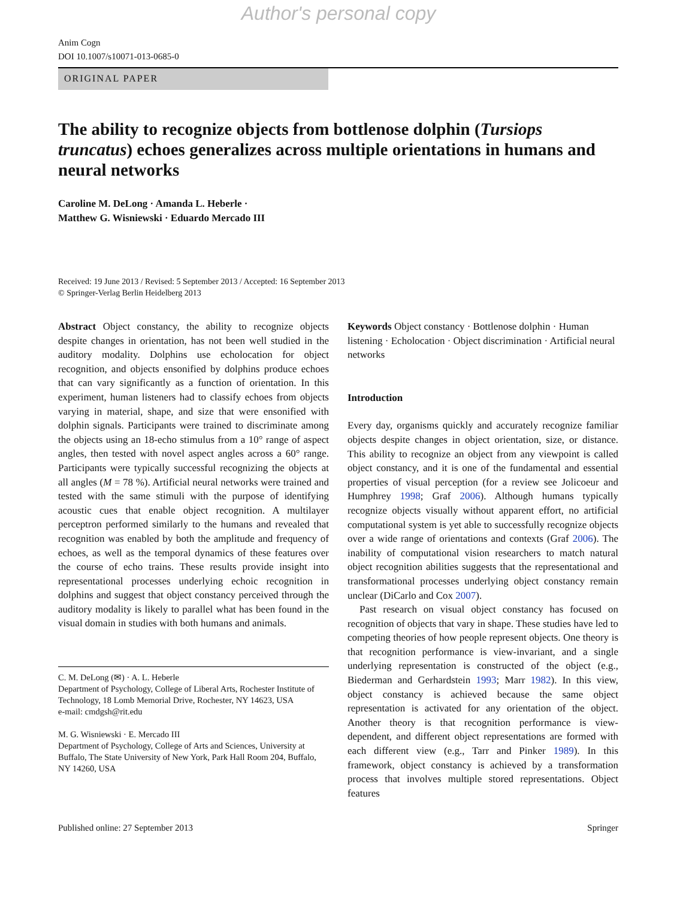Author's personal copy
Anim Cogn
DOI 10.1007/s10071-013-0685-0
ORIGINAL PAPER
The ability to recognize objects from bottlenose dolphin (Tursiops truncatus) echoes generalizes across multiple orientations in humans and neural networks
Caroline M. DeLong · Amanda L. Heberle ·
Matthew G. Wisniewski · Eduardo Mercado III
Received: 19 June 2013 / Revised: 5 September 2013 / Accepted: 16 September 2013
© Springer-Verlag Berlin Heidelberg 2013
Abstract Object constancy, the ability to recognize objects despite changes in orientation, has not been well studied in the auditory modality. Dolphins use echolocation for object recognition, and objects ensonified by dolphins produce echoes that can vary significantly as a function of orientation. In this experiment, human listeners had to classify echoes from objects varying in material, shape, and size that were ensonified with dolphin signals. Participants were trained to discriminate among the objects using an 18-echo stimulus from a 10° range of aspect angles, then tested with novel aspect angles across a 60° range. Participants were typically successful recognizing the objects at all angles (M = 78 %). Artificial neural networks were trained and tested with the same stimuli with the purpose of identifying acoustic cues that enable object recognition. A multilayer perceptron performed similarly to the humans and revealed that recognition was enabled by both the amplitude and frequency of echoes, as well as the temporal dynamics of these features over the course of echo trains. These results provide insight into representational processes underlying echoic recognition in dolphins and suggest that object constancy perceived through the auditory modality is likely to parallel what has been found in the visual domain in studies with both humans and animals.
C. M. DeLong (✉) · A. L. Heberle
Department of Psychology, College of Liberal Arts, Rochester Institute of Technology, 18 Lomb Memorial Drive, Rochester, NY 14623, USA
e-mail: cmdgsh@rit.edu
M. G. Wisniewski · E. Mercado III
Department of Psychology, College of Arts and Sciences, University at Buffalo, The State University of New York, Park Hall Room 204, Buffalo, NY 14260, USA
Keywords Object constancy · Bottlenose dolphin · Human listening · Echolocation · Object discrimination · Artificial neural networks
Introduction
Every day, organisms quickly and accurately recognize familiar objects despite changes in object orientation, size, or distance. This ability to recognize an object from any viewpoint is called object constancy, and it is one of the fundamental and essential properties of visual perception (for a review see Jolicoeur and Humphrey 1998; Graf 2006). Although humans typically recognize objects visually without apparent effort, no artificial computational system is yet able to successfully recognize objects over a wide range of orientations and contexts (Graf 2006). The inability of computational vision researchers to match natural object recognition abilities suggests that the representational and transformational processes underlying object constancy remain unclear (DiCarlo and Cox 2007).
Past research on visual object constancy has focused on recognition of objects that vary in shape. These studies have led to competing theories of how people represent objects. One theory is that recognition performance is view-invariant, and a single underlying representation is constructed of the object (e.g., Biederman and Gerhardstein 1993; Marr 1982). In this view, object constancy is achieved because the same object representation is activated for any orientation of the object. Another theory is that recognition performance is view-dependent, and different object representations are formed with each different view (e.g., Tarr and Pinker 1989). In this framework, object constancy is achieved by a transformation process that involves multiple stored representations. Object features
Published online: 27 September 2013 Springer